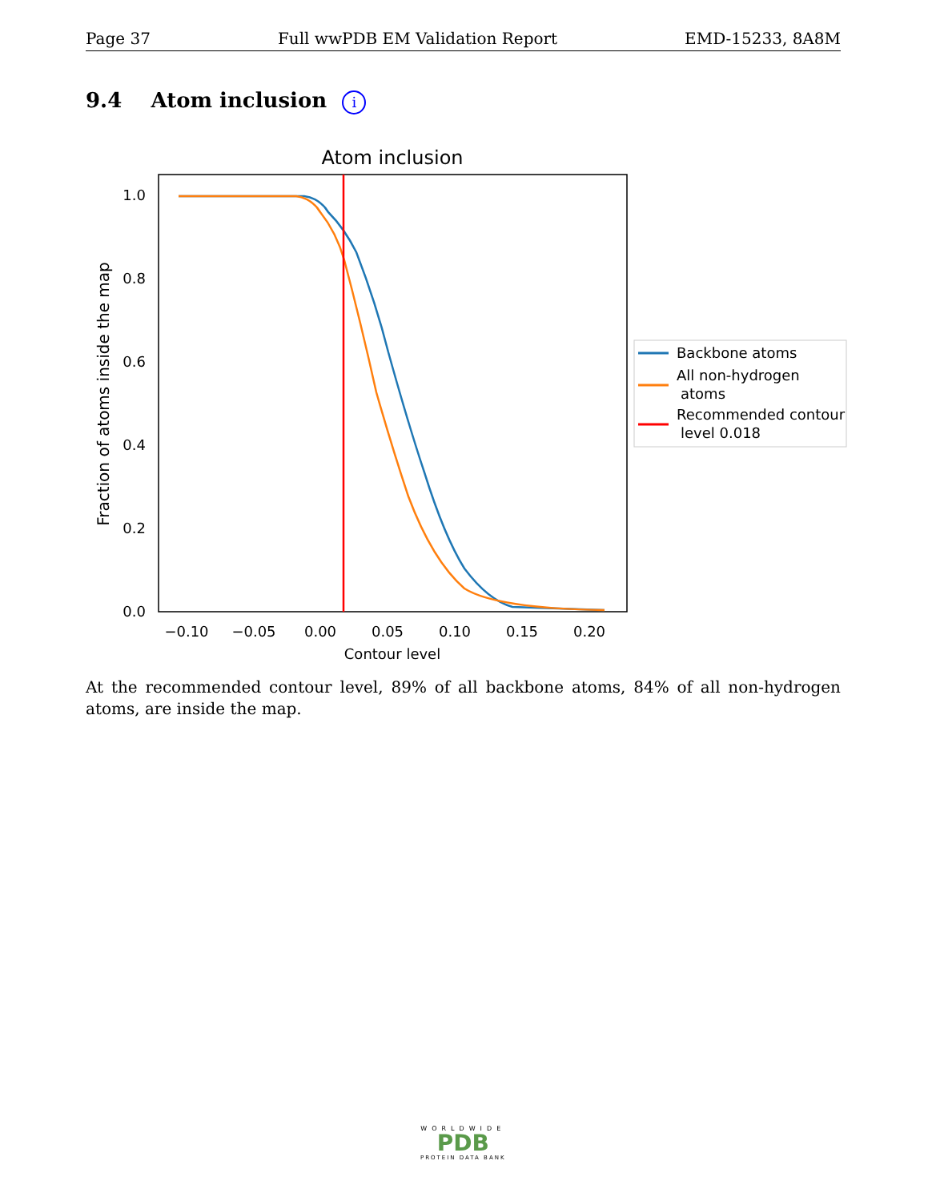Page 37 Full wwPDB EM Validation Report EMD-15233, 8A8M
9.4 Atom inclusion i
Atom inclusion
0.0
0.2
0.4
0.6
0.8
1.0
−0.10
−0.05
0.00
0.05
0.10
0.15
0.20
Contour level
Fraction of atoms inside the map
Backbone atoms
All non-hydrogen
atoms
Recommended contour
level 0.018
At the recommended contour level, 89% of all backbone atoms, 84% of all non-hydrogen atoms, are inside the map.
WORLDWIDE
PDB
PROTEIN DATA BANK